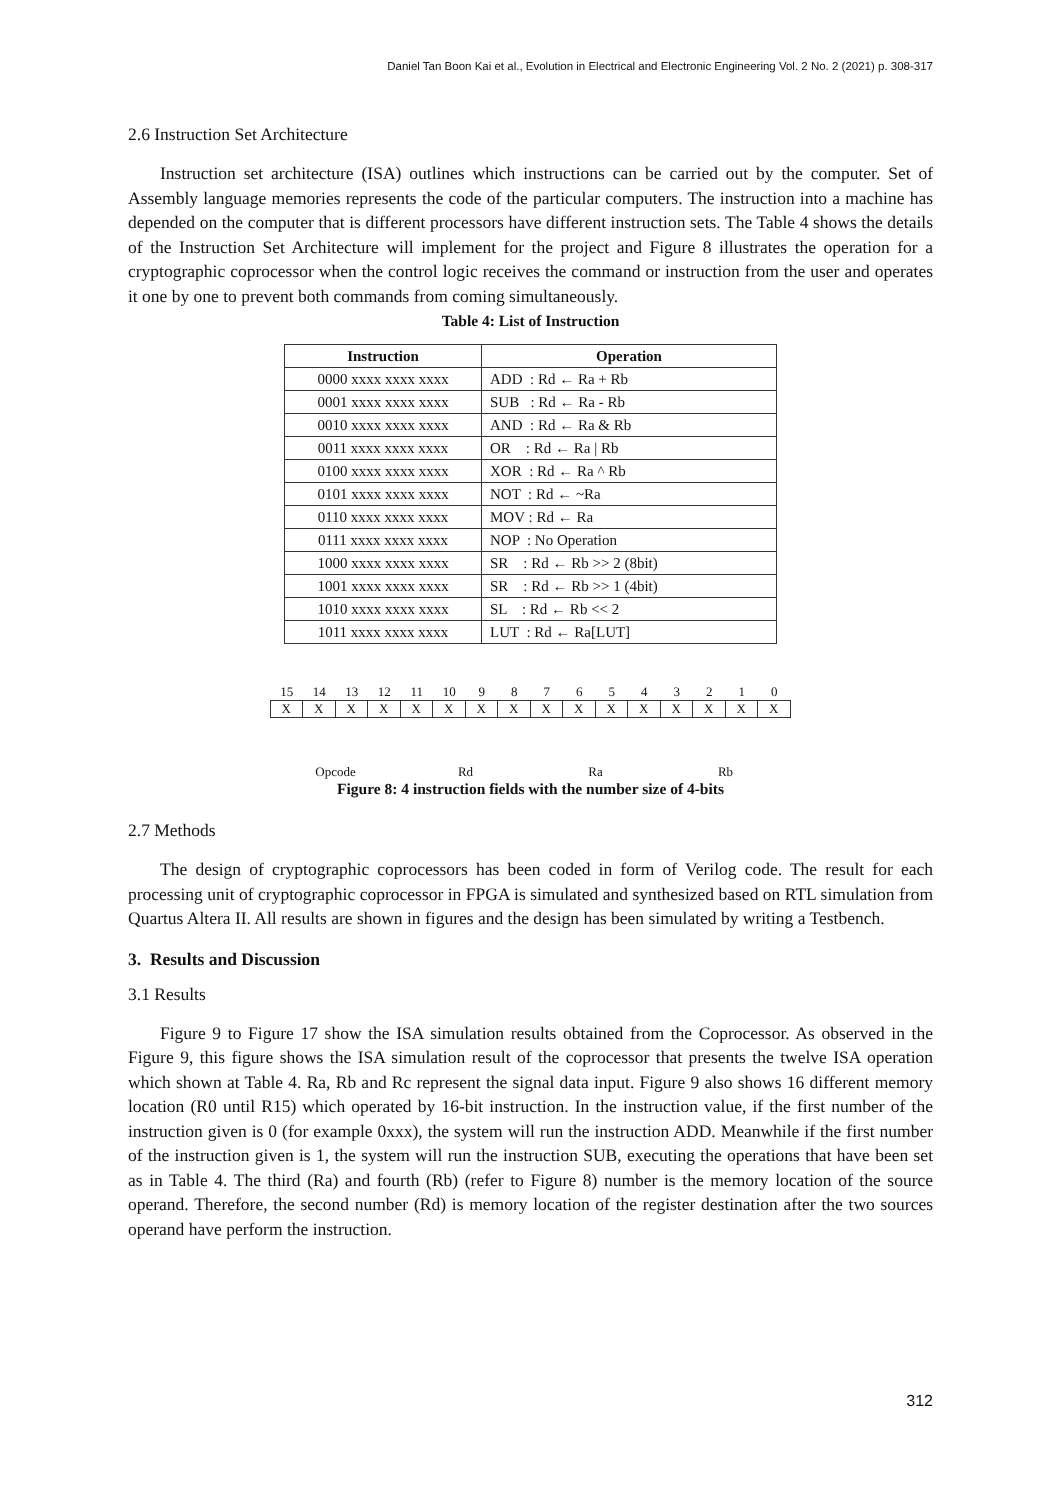Daniel Tan Boon Kai et al., Evolution in Electrical and Electronic Engineering Vol. 2 No. 2 (2021) p. 308-317
2.6 Instruction Set Architecture
Instruction set architecture (ISA) outlines which instructions can be carried out by the computer. Set of Assembly language memories represents the code of the particular computers. The instruction into a machine has depended on the computer that is different processors have different instruction sets. The Table 4 shows the details of the Instruction Set Architecture will implement for the project and Figure 8 illustrates the operation for a cryptographic coprocessor when the control logic receives the command or instruction from the user and operates it one by one to prevent both commands from coming simultaneously.
Table 4: List of Instruction
| Instruction | Operation |
| --- | --- |
| 0000 xxxx xxxx xxxx | ADD : Rd ← Ra + Rb |
| 0001 xxxx xxxx xxxx | SUB : Rd ← Ra - Rb |
| 0010 xxxx xxxx xxxx | AND : Rd ← Ra & Rb |
| 0011 xxxx xxxx xxxx | OR : Rd ← Ra / Rb |
| 0100 xxxx xxxx xxxx | XOR : Rd ← Ra ^ Rb |
| 0101 xxxx xxxx xxxx | NOT : Rd ← ~Ra |
| 0110 xxxx xxxx xxxx | MOV : Rd ← Ra |
| 0111 xxxx xxxx xxxx | NOP : No Operation |
| 1000 xxxx xxxx xxxx | SR : Rd ← Rb >> 2 (8bit) |
| 1001 xxxx xxxx xxxx | SR : Rd ← Rb >> 1 (4bit) |
| 1010 xxxx xxxx xxxx | SL : Rd ← Rb << 2 |
| 1011 xxxx xxxx xxxx | LUT : Rd ← Ra[LUT] |
15 14 13 12 11 10 9 8 7 6 5 4 3 2 1 0
X X X X X X X X X X X X X X X X
Opcode Rd Ra Rb
Figure 8: 4 instruction fields with the number size of 4-bits
2.7 Methods
The design of cryptographic coprocessors has been coded in form of Verilog code. The result for each processing unit of cryptographic coprocessor in FPGA is simulated and synthesized based on RTL simulation from Quartus Altera II. All results are shown in figures and the design has been simulated by writing a Testbench.
3. Results and Discussion
3.1 Results
Figure 9 to Figure 17 show the ISA simulation results obtained from the Coprocessor. As observed in the Figure 9, this figure shows the ISA simulation result of the coprocessor that presents the twelve ISA operation which shown at Table 4. Ra, Rb and Rc represent the signal data input. Figure 9 also shows 16 different memory location (R0 until R15) which operated by 16-bit instruction. In the instruction value, if the first number of the instruction given is 0 (for example 0xxx), the system will run the instruction ADD. Meanwhile if the first number of the instruction given is 1, the system will run the instruction SUB, executing the operations that have been set as in Table 4. The third (Ra) and fourth (Rb) (refer to Figure 8) number is the memory location of the source operand. Therefore, the second number (Rd) is memory location of the register destination after the two sources operand have perform the instruction.
312